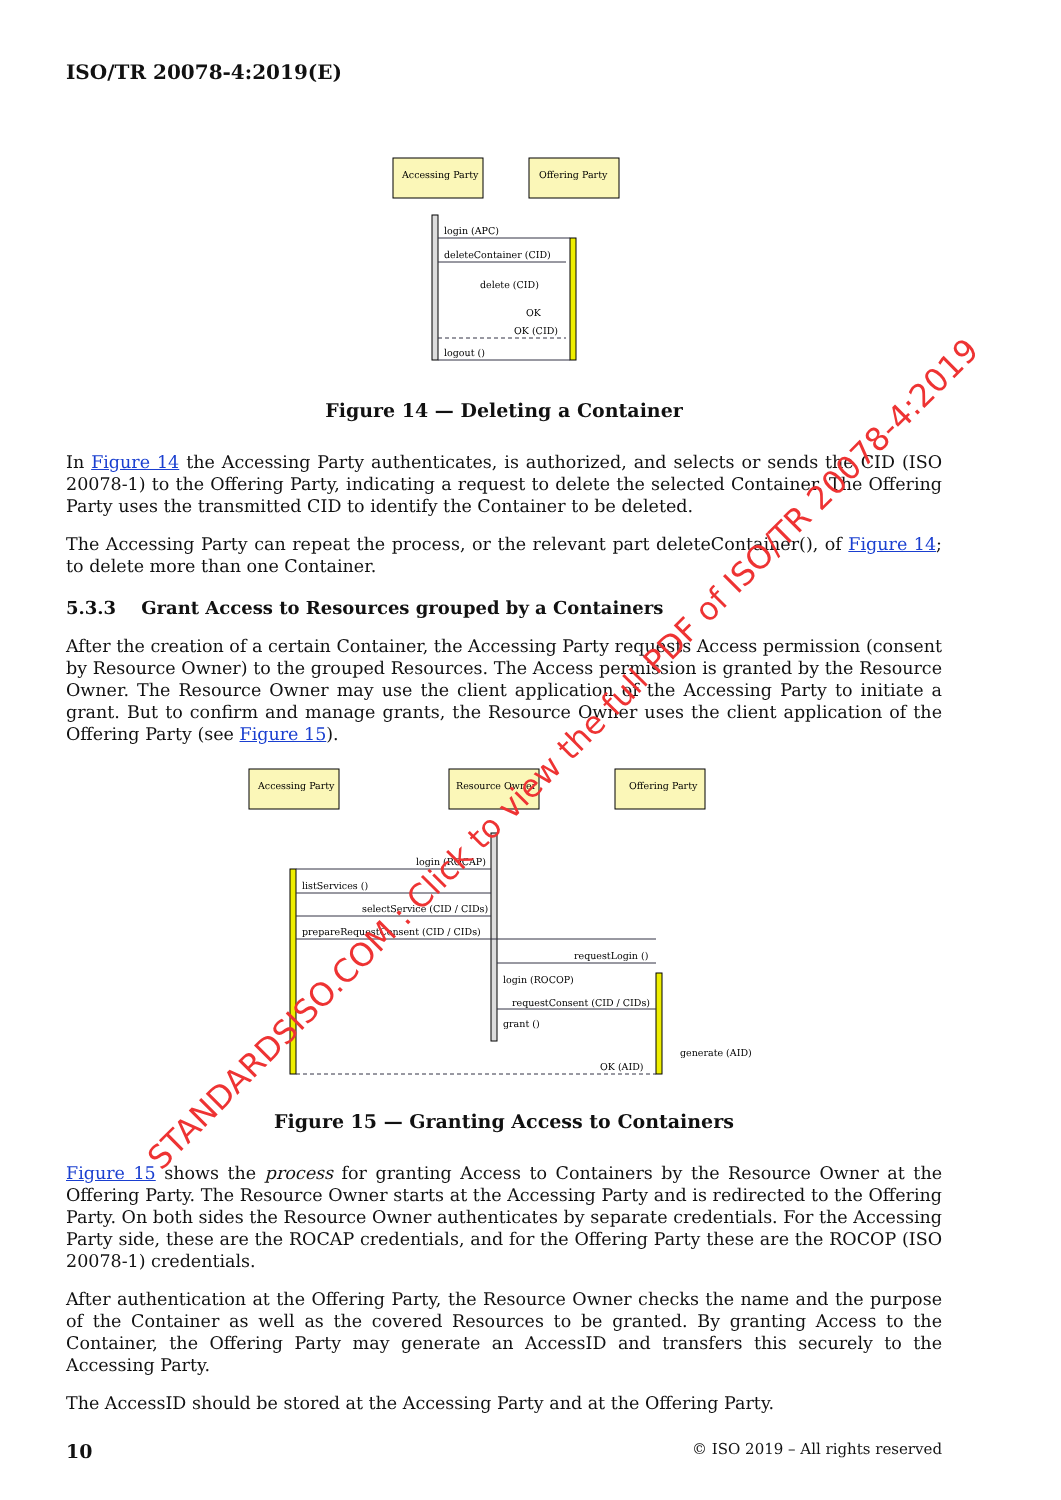ISO/TR 20078-4:2019(E)
Accessing Party
Offering Party
login (APC)
deleteContainer (CID)
delete (CID)
OK
OK (CID)
logout ()
Figure 14 — Deleting a Container
In Figure 14 the Accessing Party authenticates, is authorized, and selects or sends the CID (ISO 20078-1) to the Offering Party, indicating a request to delete the selected Container. The Offering Party uses the transmitted CID to identify the Container to be deleted.
The Accessing Party can repeat the process, or the relevant part deleteContainer(), of Figure 14; to delete more than one Container.
5.3.3 Grant Access to Resources grouped by a Containers
After the creation of a certain Container, the Accessing Party requests Access permission (consent by Resource Owner) to the grouped Resources. The Access permission is granted by the Resource Owner. The Resource Owner may use the client application of the Accessing Party to initiate a grant. But to confirm and manage grants, the Resource Owner uses the client application of the Offering Party (see Figure 15).
Accessing Party
Resource Owner
Offering Party
login (ROCAP)
listServices ()
selectService (CID / CIDs)
prepareRequestConsent (CID / CIDs)
requestLogin ()
login (ROCOP)
requestConsent (CID / CIDs)
grant ()
generate (AID)
OK (AID)
Figure 15 — Granting Access to Containers
Figure 15 shows the process for granting Access to Containers by the Resource Owner at the Offering Party. The Resource Owner starts at the Accessing Party and is redirected to the Offering Party. On both sides the Resource Owner authenticates by separate credentials. For the Accessing Party side, these are the ROCAP credentials, and for the Offering Party these are the ROCOP (ISO 20078-1) credentials.
After authentication at the Offering Party, the Resource Owner checks the name and the purpose of the Container as well as the covered Resources to be granted. By granting Access to the Container, the Offering Party may generate an AccessID and transfers this securely to the Accessing Party.
The AccessID should be stored at the Accessing Party and at the Offering Party.
10 © ISO 2019 – All rights reserved
STANDARDSISO.COM : Click to view the full PDF of ISO/TR 20078-4:2019